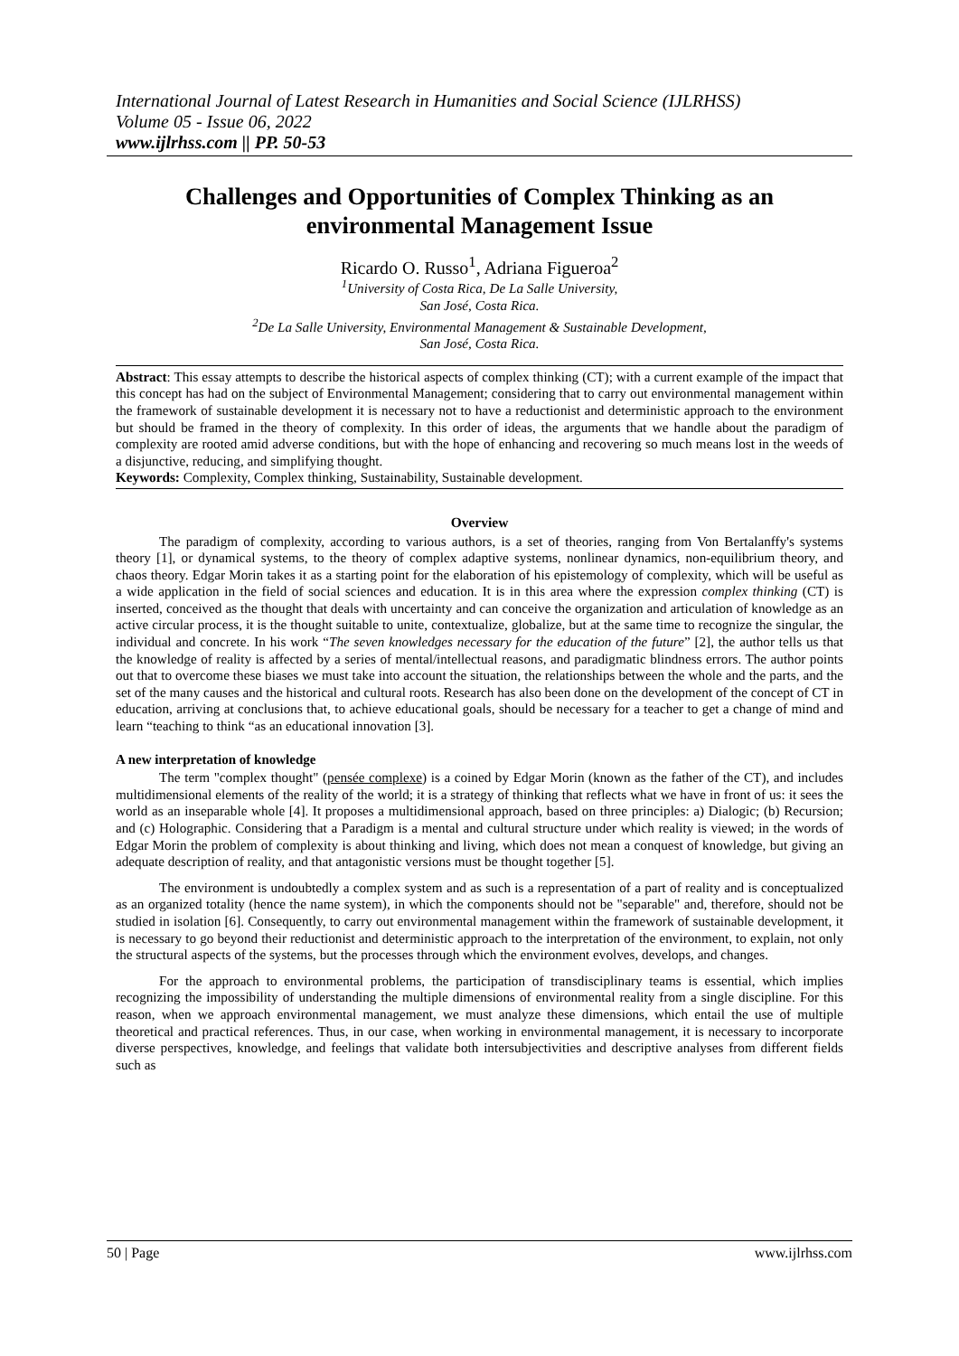International Journal of Latest Research in Humanities and Social Science (IJLRHSS)
Volume 05 - Issue 06, 2022
www.ijlrhss.com || PP. 50-53
Challenges and Opportunities of Complex Thinking as an environmental Management Issue
Ricardo O. Russo<sup>1</sup>, Adriana Figueroa<sup>2</sup>
<sup>1</sup> University of Costa Rica, De La Salle University,
San José, Costa Rica.
<sup>2</sup> De La Salle University, Environmental Management & Sustainable Development,
San José, Costa Rica.
Abstract: This essay attempts to describe the historical aspects of complex thinking (CT); with a current example of the impact that this concept has had on the subject of Environmental Management; considering that to carry out environmental management within the framework of sustainable development it is necessary not to have a reductionist and deterministic approach to the environment but should be framed in the theory of complexity. In this order of ideas, the arguments that we handle about the paradigm of complexity are rooted amid adverse conditions, but with the hope of enhancing and recovering so much means lost in the weeds of a disjunctive, reducing, and simplifying thought.
Keywords: Complexity, Complex thinking, Sustainability, Sustainable development.
Overview
The paradigm of complexity, according to various authors, is a set of theories, ranging from Von Bertalanffy's systems theory [1], or dynamical systems, to the theory of complex adaptive systems, nonlinear dynamics, non-equilibrium theory, and chaos theory. Edgar Morin takes it as a starting point for the elaboration of his epistemology of complexity, which will be useful as a wide application in the field of social sciences and education. It is in this area where the expression complex thinking (CT) is inserted, conceived as the thought that deals with uncertainty and can conceive the organization and articulation of knowledge as an active circular process, it is the thought suitable to unite, contextualize, globalize, but at the same time to recognize the singular, the individual and concrete. In his work “The seven knowledges necessary for the education of the future” [2], the author tells us that the knowledge of reality is affected by a series of mental/intellectual reasons, and paradigmatic blindness errors. The author points out that to overcome these biases we must take into account the situation, the relationships between the whole and the parts, and the set of the many causes and the historical and cultural roots. Research has also been done on the development of the concept of CT in education, arriving at conclusions that, to achieve educational goals, should be necessary for a teacher to get a change of mind and learn “teaching to think “as an educational innovation [3].
A new interpretation of knowledge
The term "complex thought" (pensée complexe) is a coined by Edgar Morin (known as the father of the CT), and includes multidimensional elements of the reality of the world; it is a strategy of thinking that reflects what we have in front of us: it sees the world as an inseparable whole [4]. It proposes a multidimensional approach, based on three principles: a) Dialogic; (b) Recursion; and (c) Holographic. Considering that a Paradigm is a mental and cultural structure under which reality is viewed; in the words of Edgar Morin the problem of complexity is about thinking and living, which does not mean a conquest of knowledge, but giving an adequate description of reality, and that antagonistic versions must be thought together [5].
The environment is undoubtedly a complex system and as such is a representation of a part of reality and is conceptualized as an organized totality (hence the name system), in which the components should not be "separable" and, therefore, should not be studied in isolation [6]. Consequently, to carry out environmental management within the framework of sustainable development, it is necessary to go beyond their reductionist and deterministic approach to the interpretation of the environment, to explain, not only the structural aspects of the systems, but the processes through which the environment evolves, develops, and changes.
For the approach to environmental problems, the participation of transdisciplinary teams is essential, which implies recognizing the impossibility of understanding the multiple dimensions of environmental reality from a single discipline. For this reason, when we approach environmental management, we must analyze these dimensions, which entail the use of multiple theoretical and practical references. Thus, in our case, when working in environmental management, it is necessary to incorporate diverse perspectives, knowledge, and feelings that validate both intersubjectivities and descriptive analyses from different fields such as
50 | Page www.ijlrhss.com